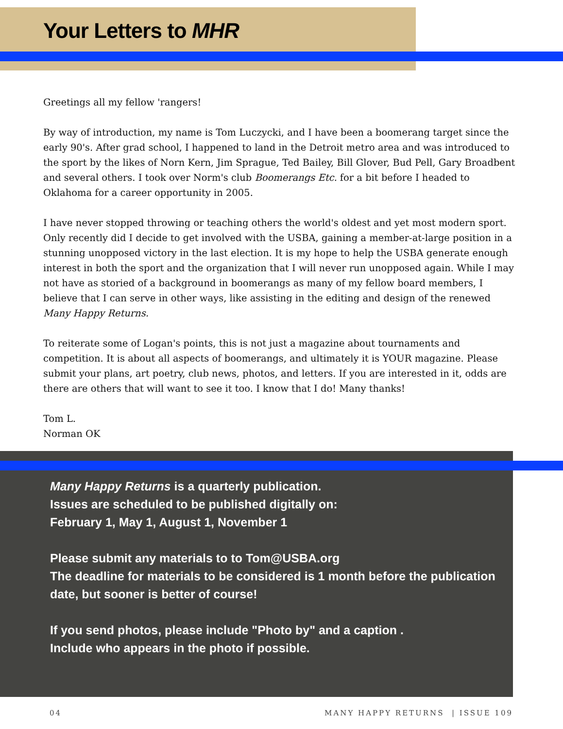Your Letters to MHR
Greetings all my fellow 'rangers!
By way of introduction, my name is Tom Luczycki, and I have been a boomerang target since the early 90's. After grad school, I happened to land in the Detroit metro area and was introduced to the sport by the likes of Norn Kern, Jim Sprague, Ted Bailey, Bill Glover, Bud Pell, Gary Broadbent and several others. I took over Norm's club Boomerangs Etc. for a bit before I headed to Oklahoma for a career opportunity in 2005.
I have never stopped throwing or teaching others the world's oldest and yet most modern sport. Only recently did I decide to get involved with the USBA, gaining a member-at-large position in a stunning unopposed victory in the last election. It is my hope to help the USBA generate enough interest in both the sport and the organization that I will never run unopposed again. While I may not have as storied of a background in boomerangs as many of my fellow board members, I believe that I can serve in other ways, like assisting in the editing and design of the renewed Many Happy Returns.
To reiterate some of Logan's points, this is not just a magazine about tournaments and competition. It is about all aspects of boomerangs, and ultimately it is YOUR magazine. Please submit your plans, art poetry, club news, photos, and letters. If you are interested in it, odds are there are others that will want to see it too. I know that I do! Many thanks!
Tom L.
Norman OK
Many Happy Returns is a quarterly publication.
Issues are scheduled to be published digitally on:
February 1, May 1, August 1, November 1
Please submit any materials to to Tom@USBA.org
The deadline for materials to be considered is 1 month before the publication date, but sooner is better of course!
If you send photos, please include "Photo by" and a caption .
Include who appears in the photo if possible.
04 MANY HAPPY RETURNS | ISSUE 109